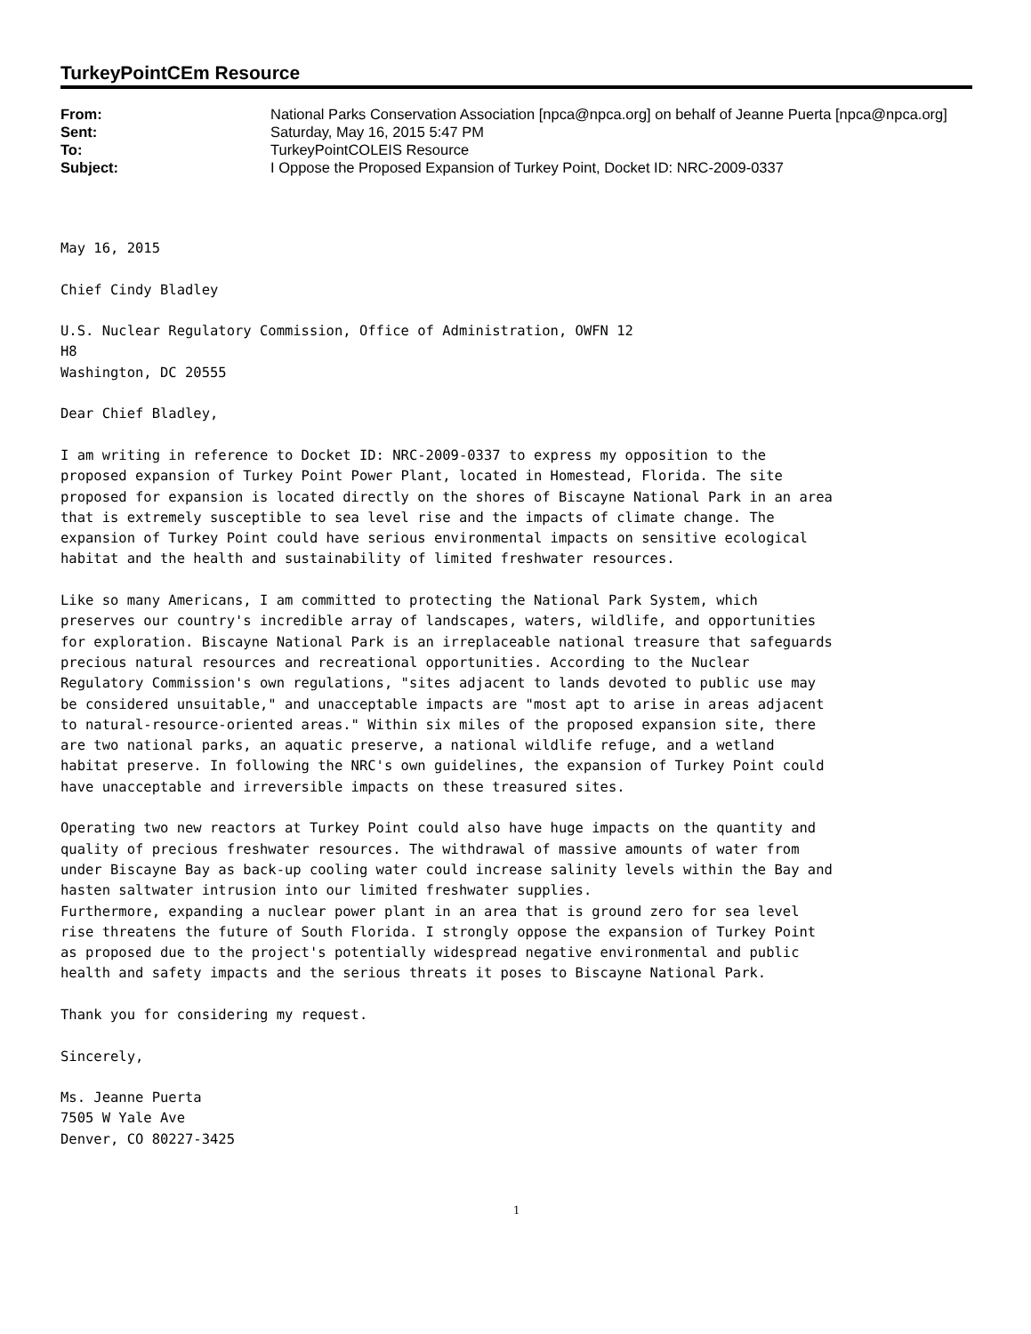TurkeyPointCEm Resource
| From: | National Parks Conservation Association [npca@npca.org] on behalf of Jeanne Puerta [npca@npca.org] |
| Sent: | Saturday, May 16, 2015 5:47 PM |
| To: | TurkeyPointCOLEIS Resource |
| Subject: | I Oppose the Proposed Expansion of Turkey Point, Docket ID: NRC-2009-0337 |
May 16, 2015 Chief Cindy Bladley U.S. Nuclear Regulatory Commission, Office of Administration, OWFN 12 H8 Washington, DC 20555 Dear Chief Bladley, I am writing in reference to Docket ID: NRC-2009-0337 to express my opposition to the proposed expansion of Turkey Point Power Plant, located in Homestead, Florida. The site proposed for expansion is located directly on the shores of Biscayne National Park in an area that is extremely susceptible to sea level rise and the impacts of climate change. The expansion of Turkey Point could have serious environmental impacts on sensitive ecological habitat and the health and sustainability of limited freshwater resources. Like so many Americans, I am committed to protecting the National Park System, which preserves our country's incredible array of landscapes, waters, wildlife, and opportunities for exploration. Biscayne National Park is an irreplaceable national treasure that safeguards precious natural resources and recreational opportunities. According to the Nuclear Regulatory Commission's own regulations, "sites adjacent to lands devoted to public use may be considered unsuitable," and unacceptable impacts are "most apt to arise in areas adjacent to natural-resource-oriented areas." Within six miles of the proposed expansion site, there are two national parks, an aquatic preserve, a national wildlife refuge, and a wetland habitat preserve. In following the NRC's own guidelines, the expansion of Turkey Point could have unacceptable and irreversible impacts on these treasured sites. Operating two new reactors at Turkey Point could also have huge impacts on the quantity and quality of precious freshwater resources. The withdrawal of massive amounts of water from under Biscayne Bay as back-up cooling water could increase salinity levels within the Bay and hasten saltwater intrusion into our limited freshwater supplies. Furthermore, expanding a nuclear power plant in an area that is ground zero for sea level rise threatens the future of South Florida. I strongly oppose the expansion of Turkey Point as proposed due to the project's potentially widespread negative environmental and public health and safety impacts and the serious threats it poses to Biscayne National Park. Thank you for considering my request. Sincerely, Ms. Jeanne Puerta 7505 W Yale Ave Denver, CO 80227-3425
1